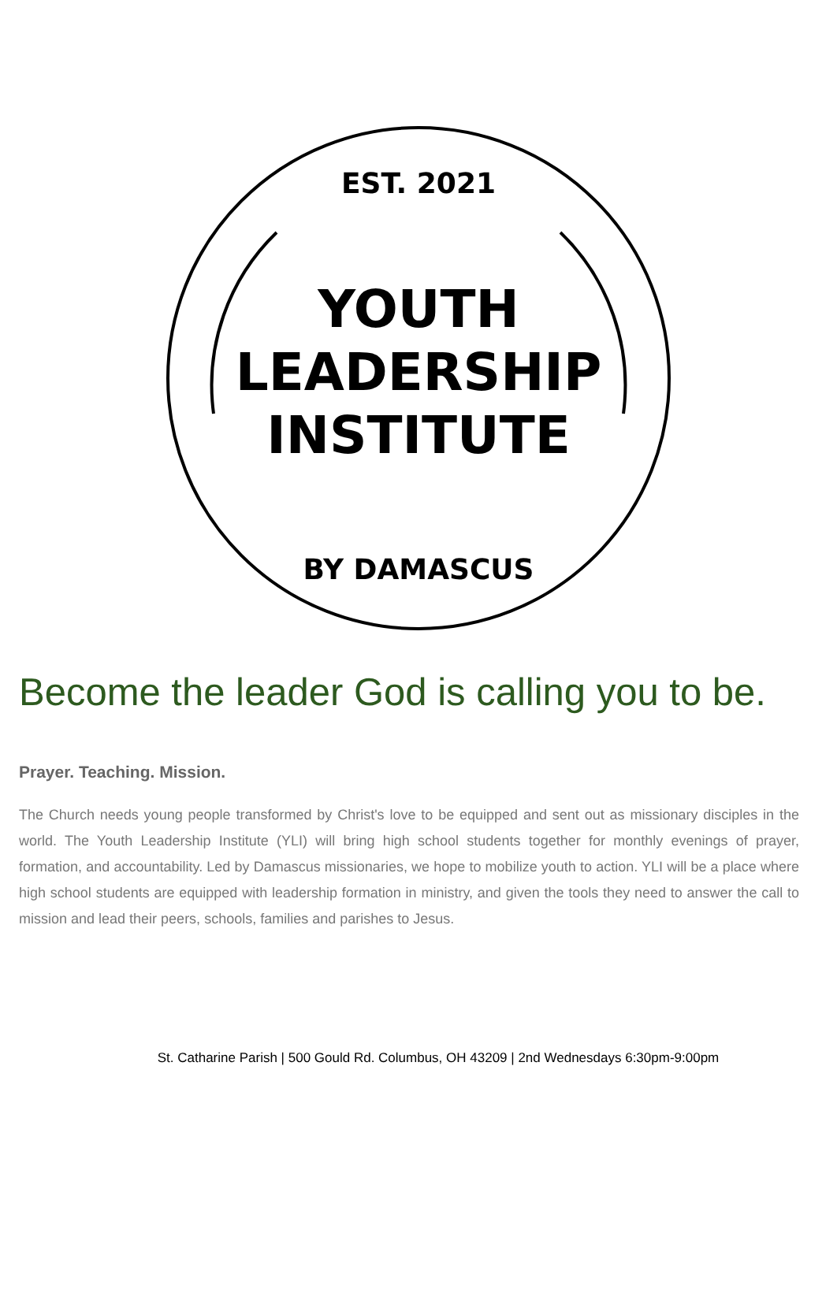EST. 2021
YOUTH
LEADERSHIP
INSTITUTE
BY DAMASCUS
Become the leader God is calling you to be.
Prayer. Teaching. Mission.
The Church needs young people transformed by Christ's love to be equipped and sent out as missionary disciples in the world. The Youth Leadership Institute (YLI) will bring high school students together for monthly evenings of prayer, formation, and accountability. Led by Damascus missionaries, we hope to mobilize youth to action. YLI will be a place where high school students are equipped with leadership formation in ministry, and given the tools they need to answer the call to mission and lead their peers, schools, families and parishes to Jesus.
St. Catharine Parish | 500 Gould Rd. Columbus, OH 43209 | 2nd Wednesdays 6:30pm-9:00pm